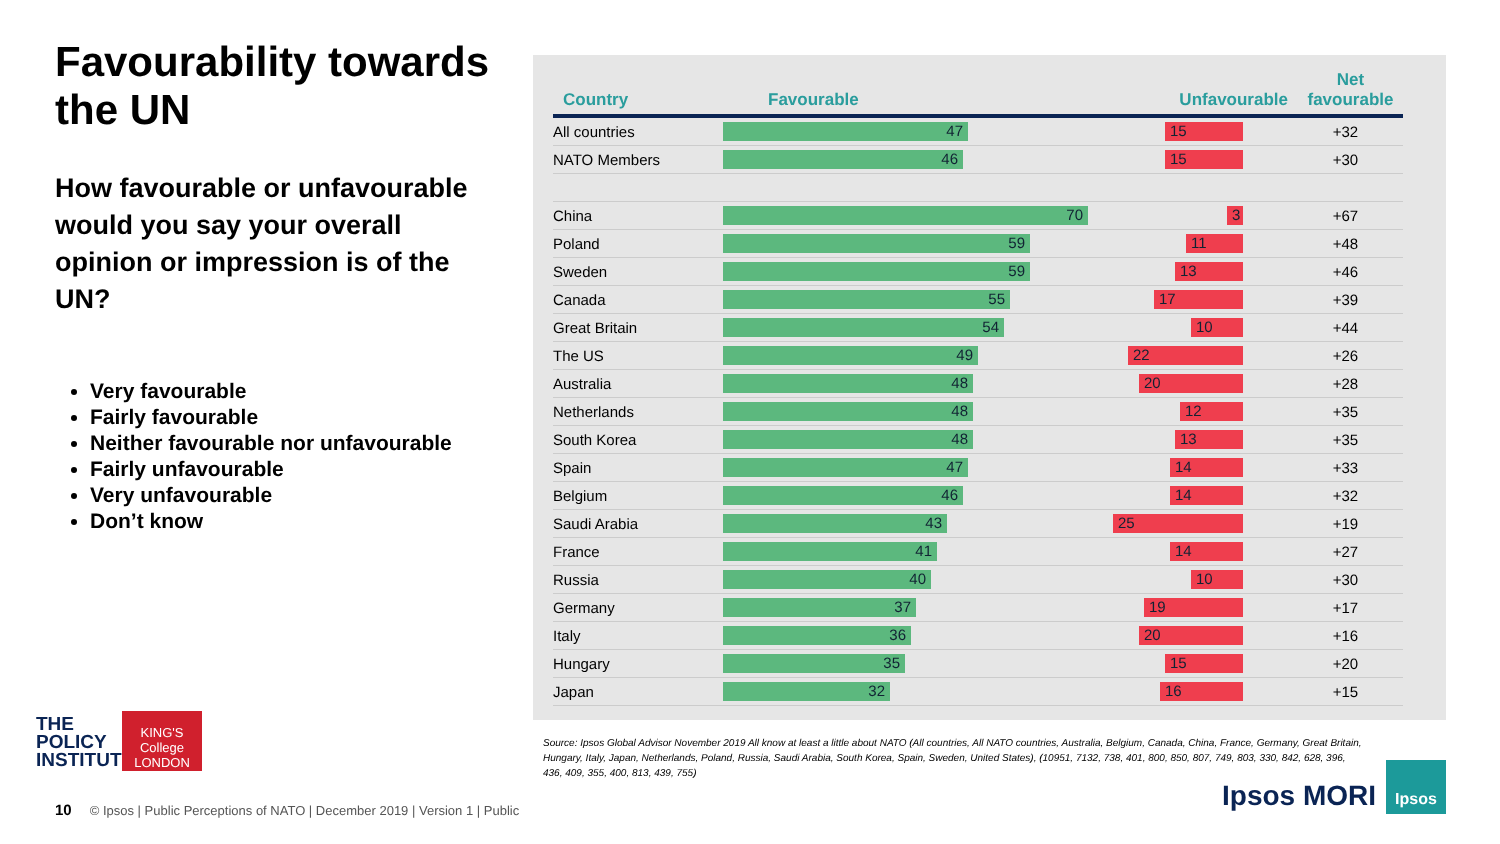Favourability towards the UN
How favourable or unfavourable would you say your overall opinion or impression is of the UN?
Very favourable
Fairly favourable
Neither favourable nor unfavourable
Fairly unfavourable
Very unfavourable
Don’t know
THE
POLICY
INSTITUTE
KING'S College LONDON
| Country | Favourable Unfavourable | Net favourable |
| --- | --- | --- |
| All countries | 47 15 | +32 |
| NATO Members | 46 15 | +30 |
| China | 70 3 | +67 |
| Poland | 59 11 | +48 |
| Sweden | 59 13 | +46 |
| Canada | 55 17 | +39 |
| Great Britain | 54 10 | +44 |
| The US | 49 22 | +26 |
| Australia | 48 20 | +28 |
| Netherlands | 48 12 | +35 |
| South Korea | 48 13 | +35 |
| Spain | 47 14 | +33 |
| Belgium | 46 14 | +32 |
| Saudi Arabia | 43 25 | +19 |
| France | 41 14 | +27 |
| Russia | 40 10 | +30 |
| Germany | 37 19 | +17 |
| Italy | 36 20 | +16 |
| Hungary | 35 15 | +20 |
| Japan | 32 16 | +15 |
Source: Ipsos Global Advisor November 2019 All know at least a little about NATO (All countries, All NATO countries, Australia, Belgium, Canada, China, France, Germany, Great Britain, Hungary, Italy, Japan, Netherlands, Poland, Russia, Saudi Arabia, South Korea, Spain, Sweden, United States), (10951, 7132, 738, 401, 800, 850, 807, 749, 803, 330, 842, 628, 396, 436, 409, 355, 400, 813, 439, 755)
10 © Ipsos | Public Perceptions of NATO | December 2019 | Version 1 | Public
Ipsos MORI
Ipsos